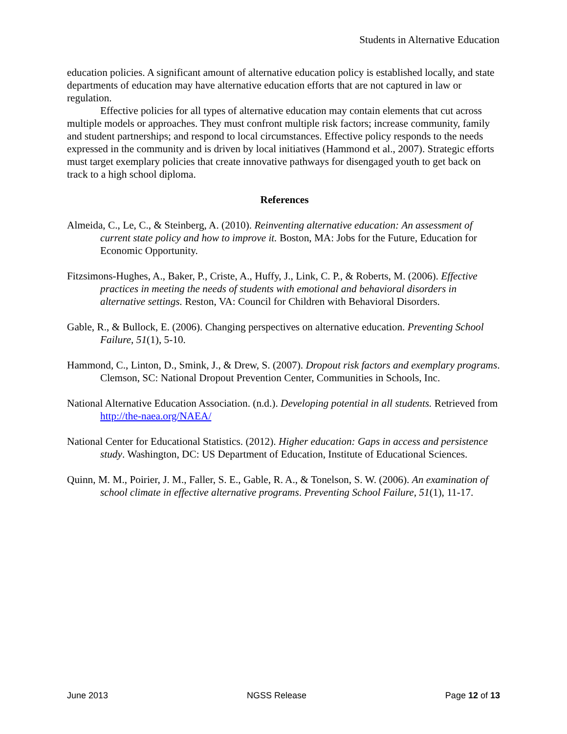Students in Alternative Education
education policies. A significant amount of alternative education policy is established locally, and state departments of education may have alternative education efforts that are not captured in law or regulation.
Effective policies for all types of alternative education may contain elements that cut across multiple models or approaches. They must confront multiple risk factors; increase community, family and student partnerships; and respond to local circumstances. Effective policy responds to the needs expressed in the community and is driven by local initiatives (Hammond et al., 2007). Strategic efforts must target exemplary policies that create innovative pathways for disengaged youth to get back on track to a high school diploma.
References
Almeida, C., Le, C., & Steinberg, A. (2010). Reinventing alternative education: An assessment of current state policy and how to improve it. Boston, MA: Jobs for the Future, Education for Economic Opportunity.
Fitzsimons-Hughes, A., Baker, P., Criste, A., Huffy, J., Link, C. P., & Roberts, M. (2006). Effective practices in meeting the needs of students with emotional and behavioral disorders in alternative settings. Reston, VA: Council for Children with Behavioral Disorders.
Gable, R., & Bullock, E. (2006). Changing perspectives on alternative education. Preventing School Failure, 51(1), 5-10.
Hammond, C., Linton, D., Smink, J., & Drew, S. (2007). Dropout risk factors and exemplary programs. Clemson, SC: National Dropout Prevention Center, Communities in Schools, Inc.
National Alternative Education Association. (n.d.). Developing potential in all students. Retrieved from http://the-naea.org/NAEA/
National Center for Educational Statistics. (2012). Higher education: Gaps in access and persistence study. Washington, DC: US Department of Education, Institute of Educational Sciences.
Quinn, M. M., Poirier, J. M., Faller, S. E., Gable, R. A., & Tonelson, S. W. (2006). An examination of school climate in effective alternative programs. Preventing School Failure, 51(1), 11-17.
June 2013 NGSS Release Page 12 of 13